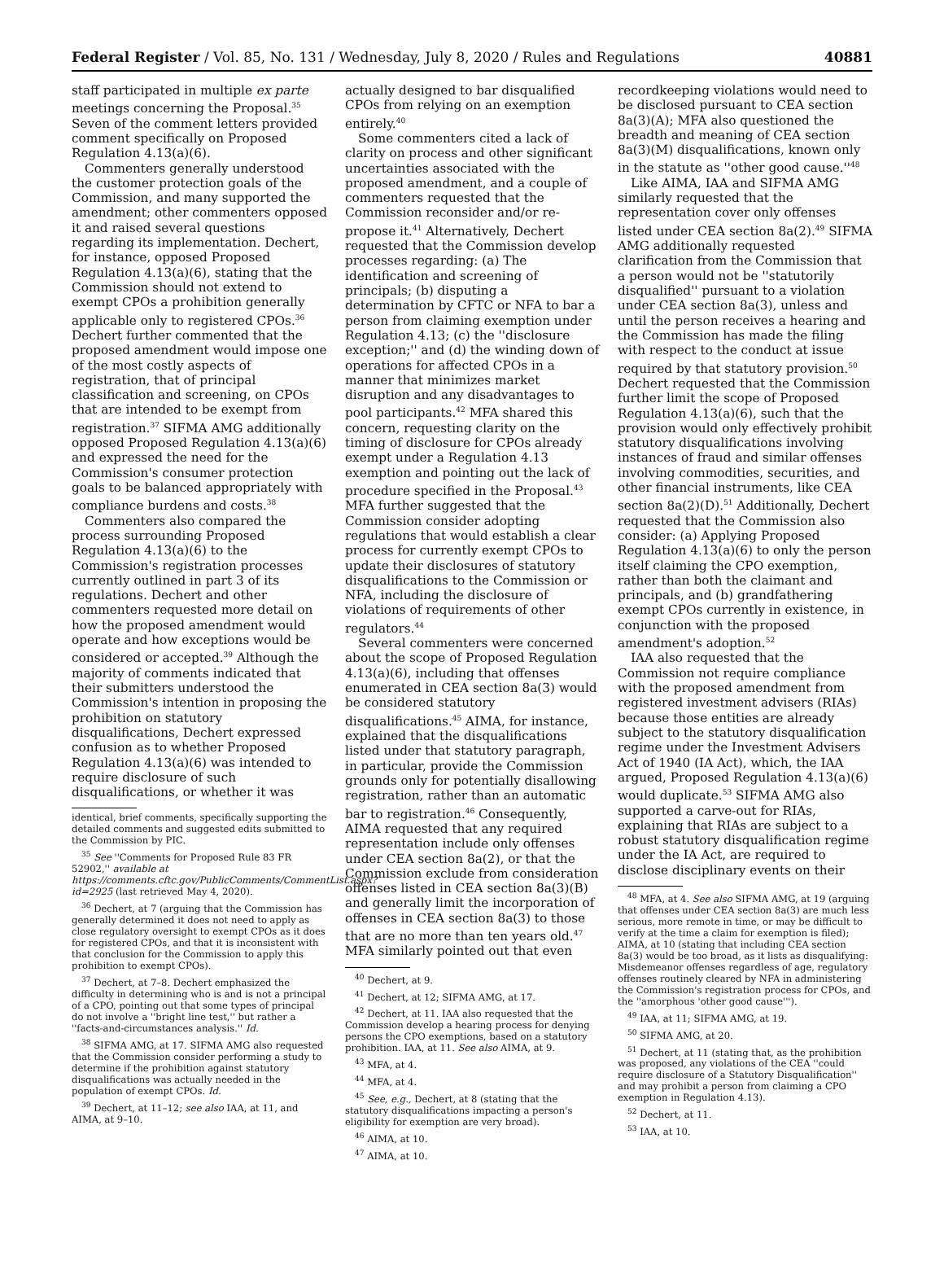Federal Register / Vol. 85, No. 131 / Wednesday, July 8, 2020 / Rules and Regulations 40881
staff participated in multiple ex parte meetings concerning the Proposal.<sup>35</sup> Seven of the comment letters provided comment specifically on Proposed Regulation 4.13(a)(6).
Commenters generally understood the customer protection goals of the Commission, and many supported the amendment; other commenters opposed it and raised several questions regarding its implementation. Dechert, for instance, opposed Proposed Regulation 4.13(a)(6), stating that the Commission should not extend to exempt CPOs a prohibition generally applicable only to registered CPOs.<sup>36</sup> Dechert further commented that the proposed amendment would impose one of the most costly aspects of registration, that of principal classification and screening, on CPOs that are intended to be exempt from registration.<sup>37</sup> SIFMA AMG additionally opposed Proposed Regulation 4.13(a)(6) and expressed the need for the Commission's consumer protection goals to be balanced appropriately with compliance burdens and costs.<sup>38</sup>
Commenters also compared the process surrounding Proposed Regulation 4.13(a)(6) to the Commission's registration processes currently outlined in part 3 of its regulations. Dechert and other commenters requested more detail on how the proposed amendment would operate and how exceptions would be considered or accepted.<sup>39</sup> Although the majority of comments indicated that their submitters understood the Commission's intention in proposing the prohibition on statutory disqualifications, Dechert expressed confusion as to whether Proposed Regulation 4.13(a)(6) was intended to require disclosure of such disqualifications, or whether it was
identical, brief comments, specifically supporting the detailed comments and suggested edits submitted to the Commission by PIC.
<sup>35</sup> See ''Comments for Proposed Rule 83 FR 52902,'' available at https://comments.cftc.gov/PublicComments/CommentList.aspx?id=2925 (last retrieved May 4, 2020).
<sup>36</sup> Dechert, at 7 (arguing that the Commission has generally determined it does not need to apply as close regulatory oversight to exempt CPOs as it does for registered CPOs, and that it is inconsistent with that conclusion for the Commission to apply this prohibition to exempt CPOs).
<sup>37</sup> Dechert, at 7–8. Dechert emphasized the difficulty in determining who is and is not a principal of a CPO, pointing out that some types of principal do not involve a ''bright line test,'' but rather a ''facts-and-circumstances analysis.'' Id.
<sup>38</sup> SIFMA AMG, at 17. SIFMA AMG also requested that the Commission consider performing a study to determine if the prohibition against statutory disqualifications was actually needed in the population of exempt CPOs. Id.
<sup>39</sup> Dechert, at 11–12; see also IAA, at 11, and AIMA, at 9–10.
actually designed to bar disqualified CPOs from relying on an exemption entirely.<sup>40</sup>
Some commenters cited a lack of clarity on process and other significant uncertainties associated with the proposed amendment, and a couple of commenters requested that the Commission reconsider and/or re-propose it.<sup>41</sup> Alternatively, Dechert requested that the Commission develop processes regarding: (a) The identification and screening of principals; (b) disputing a determination by CFTC or NFA to bar a person from claiming exemption under Regulation 4.13; (c) the ''disclosure exception;'' and (d) the winding down of operations for affected CPOs in a manner that minimizes market disruption and any disadvantages to pool participants.<sup>42</sup> MFA shared this concern, requesting clarity on the timing of disclosure for CPOs already exempt under a Regulation 4.13 exemption and pointing out the lack of procedure specified in the Proposal.<sup>43</sup> MFA further suggested that the Commission consider adopting regulations that would establish a clear process for currently exempt CPOs to update their disclosures of statutory disqualifications to the Commission or NFA, including the disclosure of violations of requirements of other regulators.<sup>44</sup>
Several commenters were concerned about the scope of Proposed Regulation 4.13(a)(6), including that offenses enumerated in CEA section 8a(3) would be considered statutory disqualifications.<sup>45</sup> AIMA, for instance, explained that the disqualifications listed under that statutory paragraph, in particular, provide the Commission grounds only for potentially disallowing registration, rather than an automatic bar to registration.<sup>46</sup> Consequently, AIMA requested that any required representation include only offenses under CEA section 8a(2), or that the Commission exclude from consideration offenses listed in CEA section 8a(3)(B) and generally limit the incorporation of offenses in CEA section 8a(3) to those that are no more than ten years old.<sup>47</sup> MFA similarly pointed out that even
<sup>40</sup> Dechert, at 9.
<sup>41</sup> Dechert, at 12; SIFMA AMG, at 17.
<sup>42</sup> Dechert, at 11. IAA also requested that the Commission develop a hearing process for denying persons the CPO exemptions, based on a statutory prohibition. IAA, at 11. See also AIMA, at 9.
<sup>43</sup> MFA, at 4.
<sup>44</sup> MFA, at 4.
<sup>45</sup> See, e.g., Dechert, at 8 (stating that the statutory disqualifications impacting a person's eligibility for exemption are very broad).
<sup>46</sup> AIMA, at 10.
<sup>47</sup> AIMA, at 10.
recordkeeping violations would need to be disclosed pursuant to CEA section 8a(3)(A); MFA also questioned the breadth and meaning of CEA section 8a(3)(M) disqualifications, known only in the statute as ''other good cause.''<sup>48</sup>
Like AIMA, IAA and SIFMA AMG similarly requested that the representation cover only offenses listed under CEA section 8a(2).<sup>49</sup> SIFMA AMG additionally requested clarification from the Commission that a person would not be ''statutorily disqualified'' pursuant to a violation under CEA section 8a(3), unless and until the person receives a hearing and the Commission has made the filing with respect to the conduct at issue required by that statutory provision.<sup>50</sup> Dechert requested that the Commission further limit the scope of Proposed Regulation 4.13(a)(6), such that the provision would only effectively prohibit statutory disqualifications involving instances of fraud and similar offenses involving commodities, securities, and other financial instruments, like CEA section 8a(2)(D).<sup>51</sup> Additionally, Dechert requested that the Commission also consider: (a) Applying Proposed Regulation 4.13(a)(6) to only the person itself claiming the CPO exemption, rather than both the claimant and principals, and (b) grandfathering exempt CPOs currently in existence, in conjunction with the proposed amendment's adoption.<sup>52</sup>
IAA also requested that the Commission not require compliance with the proposed amendment from registered investment advisers (RIAs) because those entities are already subject to the statutory disqualification regime under the Investment Advisers Act of 1940 (IA Act), which, the IAA argued, Proposed Regulation 4.13(a)(6) would duplicate.<sup>53</sup> SIFMA AMG also supported a carve-out for RIAs, explaining that RIAs are subject to a robust statutory disqualification regime under the IA Act, are required to disclose disciplinary events on their
<sup>48</sup> MFA, at 4. See also SIFMA AMG, at 19 (arguing that offenses under CEA section 8a(3) are much less serious, more remote in time, or may be difficult to verify at the time a claim for exemption is filed); AIMA, at 10 (stating that including CEA section 8a(3) would be too broad, as it lists as disqualifying: Misdemeanor offenses regardless of age, regulatory offenses routinely cleared by NFA in administering the Commission's registration process for CPOs, and the ''amorphous 'other good cause''').
<sup>49</sup> IAA, at 11; SIFMA AMG, at 19.
<sup>50</sup> SIFMA AMG, at 20.
<sup>51</sup> Dechert, at 11 (stating that, as the prohibition was proposed, any violations of the CEA ''could require disclosure of a Statutory Disqualification'' and may prohibit a person from claiming a CPO exemption in Regulation 4.13).
<sup>52</sup> Dechert, at 11.
<sup>53</sup> IAA, at 10.